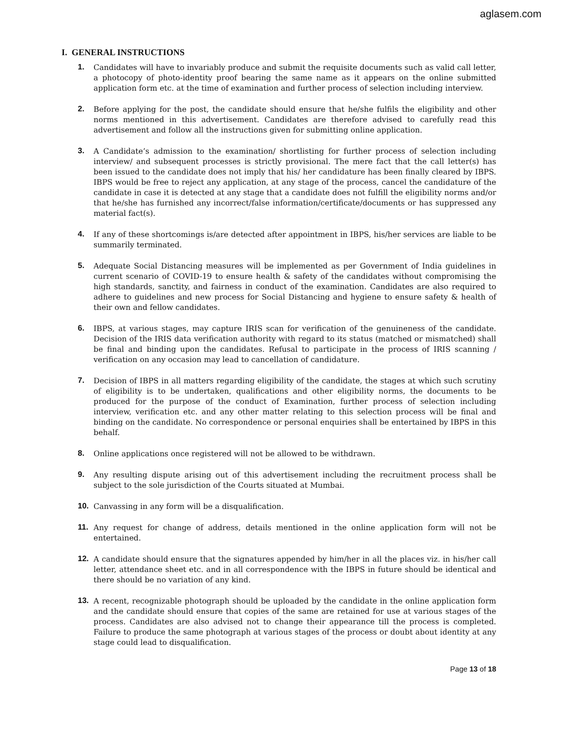aglasem.com
I. GENERAL INSTRUCTIONS
1.
Candidates will have to invariably produce and submit the requisite documents such as valid call letter, a photocopy of photo-identity proof bearing the same name as it appears on the online submitted application form etc. at the time of examination and further process of selection including interview.
2.
Before applying for the post, the candidate should ensure that he/she fulfils the eligibility and other norms mentioned in this advertisement. Candidates are therefore advised to carefully read this advertisement and follow all the instructions given for submitting online application.
3.
A Candidate’s admission to the examination/ shortlisting for further process of selection including interview/ and subsequent processes is strictly provisional. The mere fact that the call letter(s) has been issued to the candidate does not imply that his/ her candidature has been finally cleared by IBPS. IBPS would be free to reject any application, at any stage of the process, cancel the candidature of the candidate in case it is detected at any stage that a candidate does not fulfill the eligibility norms and/or that he/she has furnished any incorrect/false information/certificate/documents or has suppressed any material fact(s).
4.
If any of these shortcomings is/are detected after appointment in IBPS, his/her services are liable to be summarily terminated.
5.
Adequate Social Distancing measures will be implemented as per Government of India guidelines in current scenario of COVID-19 to ensure health & safety of the candidates without compromising the high standards, sanctity, and fairness in conduct of the examination. Candidates are also required to adhere to guidelines and new process for Social Distancing and hygiene to ensure safety & health of their own and fellow candidates.
6.
IBPS, at various stages, may capture IRIS scan for verification of the genuineness of the candidate. Decision of the IRIS data verification authority with regard to its status (matched or mismatched) shall be final and binding upon the candidates. Refusal to participate in the process of IRIS scanning / verification on any occasion may lead to cancellation of candidature.
7.
Decision of IBPS in all matters regarding eligibility of the candidate, the stages at which such scrutiny of eligibility is to be undertaken, qualifications and other eligibility norms, the documents to be produced for the purpose of the conduct of Examination, further process of selection including interview, verification etc. and any other matter relating to this selection process will be final and binding on the candidate. No correspondence or personal enquiries shall be entertained by IBPS in this behalf.
8.
Online applications once registered will not be allowed to be withdrawn.
9.
Any resulting dispute arising out of this advertisement including the recruitment process shall be subject to the sole jurisdiction of the Courts situated at Mumbai.
10.
Canvassing in any form will be a disqualification.
11.
Any request for change of address, details mentioned in the online application form will not be entertained.
12.
A candidate should ensure that the signatures appended by him/her in all the places viz. in his/her call letter, attendance sheet etc. and in all correspondence with the IBPS in future should be identical and there should be no variation of any kind.
13.
A recent, recognizable photograph should be uploaded by the candidate in the online application form and the candidate should ensure that copies of the same are retained for use at various stages of the process. Candidates are also advised not to change their appearance till the process is completed. Failure to produce the same photograph at various stages of the process or doubt about identity at any stage could lead to disqualification.
Page 13 of 18